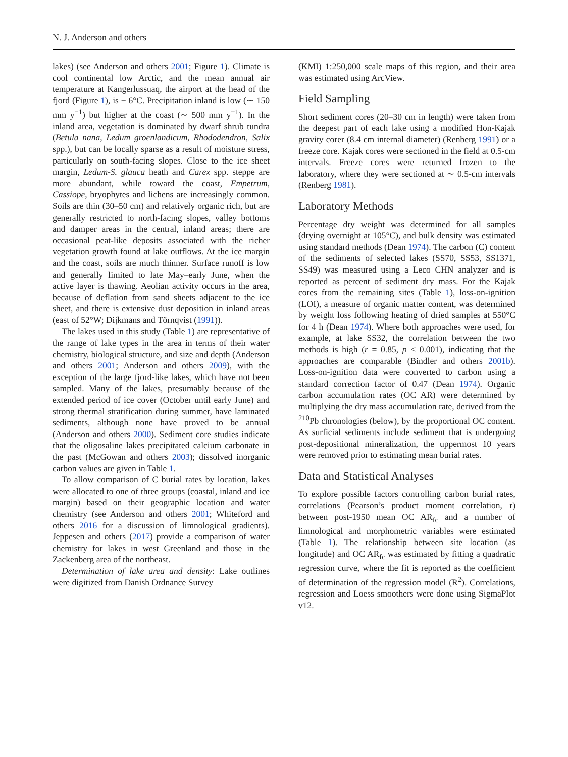N. J. Anderson and others
lakes) (see Anderson and others 2001; Figure 1). Climate is cool continental low Arctic, and the mean annual air temperature at Kangerlussuaq, the airport at the head of the fjord (Figure 1), is − 6°C. Precipitation inland is low (∼ 150 mm y<sup>−1</sup>) but higher at the coast (∼ 500 mm y<sup>−1</sup>). In the inland area, vegetation is dominated by dwarf shrub tundra (Betula nana, Ledum groenlandicum, Rhododendron, Salix spp.), but can be locally sparse as a result of moisture stress, particularly on south-facing slopes. Close to the ice sheet margin, Ledum-S. glauca heath and Carex spp. steppe are more abundant, while toward the coast, Empetrum, Cassiope, bryophytes and lichens are increasingly common. Soils are thin (30–50 cm) and relatively organic rich, but are generally restricted to north-facing slopes, valley bottoms and damper areas in the central, inland areas; there are occasional peat-like deposits associated with the richer vegetation growth found at lake outflows. At the ice margin and the coast, soils are much thinner. Surface runoff is low and generally limited to late May–early June, when the active layer is thawing. Aeolian activity occurs in the area, because of deflation from sand sheets adjacent to the ice sheet, and there is extensive dust deposition in inland areas (east of 52°W; Dijkmans and Törnqvist (1991)).
The lakes used in this study (Table 1) are representative of the range of lake types in the area in terms of their water chemistry, biological structure, and size and depth (Anderson and others 2001; Anderson and others 2009), with the exception of the large fjord-like lakes, which have not been sampled. Many of the lakes, presumably because of the extended period of ice cover (October until early June) and strong thermal stratification during summer, have laminated sediments, although none have proved to be annual (Anderson and others 2000). Sediment core studies indicate that the oligosaline lakes precipitated calcium carbonate in the past (McGowan and others 2003); dissolved inorganic carbon values are given in Table 1.
To allow comparison of C burial rates by location, lakes were allocated to one of three groups (coastal, inland and ice margin) based on their geographic location and water chemistry (see Anderson and others 2001; Whiteford and others 2016 for a discussion of limnological gradients). Jeppesen and others (2017) provide a comparison of water chemistry for lakes in west Greenland and those in the Zackenberg area of the northeast.
Determination of lake area and density: Lake outlines were digitized from Danish Ordnance Survey
(KMI) 1:250,000 scale maps of this region, and their area was estimated using ArcView.
Field Sampling
Short sediment cores (20–30 cm in length) were taken from the deepest part of each lake using a modified Hon-Kajak gravity corer (8.4 cm internal diameter) (Renberg 1991) or a freeze core. Kajak cores were sectioned in the field at 0.5-cm intervals. Freeze cores were returned frozen to the laboratory, where they were sectioned at ∼ 0.5-cm intervals (Renberg 1981).
Laboratory Methods
Percentage dry weight was determined for all samples (drying overnight at 105°C), and bulk density was estimated using standard methods (Dean 1974). The carbon (C) content of the sediments of selected lakes (SS70, SS53, SS1371, SS49) was measured using a Leco CHN analyzer and is reported as percent of sediment dry mass. For the Kajak cores from the remaining sites (Table 1), loss-on-ignition (LOI), a measure of organic matter content, was determined by weight loss following heating of dried samples at 550°C for 4 h (Dean 1974). Where both approaches were used, for example, at lake SS32, the correlation between the two methods is high (r = 0.85, p < 0.001), indicating that the approaches are comparable (Bindler and others 2001b). Loss-on-ignition data were converted to carbon using a standard correction factor of 0.47 (Dean 1974). Organic carbon accumulation rates (OC AR) were determined by multiplying the dry mass accumulation rate, derived from the <sup>210</sup>Pb chronologies (below), by the proportional OC content. As surficial sediments include sediment that is undergoing post-depositional mineralization, the uppermost 10 years were removed prior to estimating mean burial rates.
Data and Statistical Analyses
To explore possible factors controlling carbon burial rates, correlations (Pearson’s product moment correlation, r) between post-1950 mean OC AR<sub>fc</sub> and a number of limnological and morphometric variables were estimated (Table 1). The relationship between site location (as longitude) and OC AR<sub>fc</sub> was estimated by fitting a quadratic regression curve, where the fit is reported as the coefficient of determination of the regression model (R<sup>2</sup>). Correlations, regression and Loess smoothers were done using SigmaPlot v12.